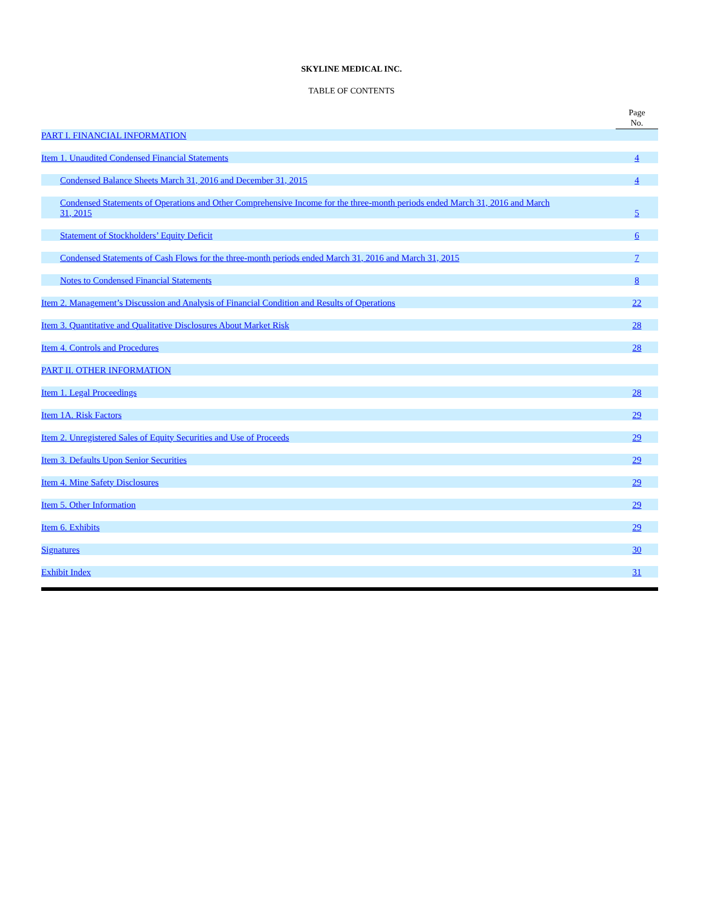SKYLINE MEDICAL INC.
TABLE OF CONTENTS
| | Page No. |
| --- | --- |
| PART I. FINANCIAL INFORMATION | |
| Item 1. Unaudited Condensed Financial Statements | 4 |
| Condensed Balance Sheets March 31, 2016 and December 31, 2015 | 4 |
| Condensed Statements of Operations and Other Comprehensive Income for the three-month periods ended March 31, 2016 and March 31, 2015 | 5 |
| Statement of Stockholders’ Equity Deficit | 6 |
| Condensed Statements of Cash Flows for the three-month periods ended March 31, 2016 and March 31, 2015 | 7 |
| Notes to Condensed Financial Statements | 8 |
| Item 2. Management’s Discussion and Analysis of Financial Condition and Results of Operations | 22 |
| Item 3. Quantitative and Qualitative Disclosures About Market Risk | 28 |
| Item 4. Controls and Procedures | 28 |
| PART II. OTHER INFORMATION | |
| Item 1. Legal Proceedings | 28 |
| Item 1A. Risk Factors | 29 |
| Item 2. Unregistered Sales of Equity Securities and Use of Proceeds | 29 |
| Item 3. Defaults Upon Senior Securities | 29 |
| Item 4. Mine Safety Disclosures | 29 |
| Item 5. Other Information | 29 |
| Item 6. Exhibits | 29 |
| Signatures | 30 |
| Exhibit Index | 31 |